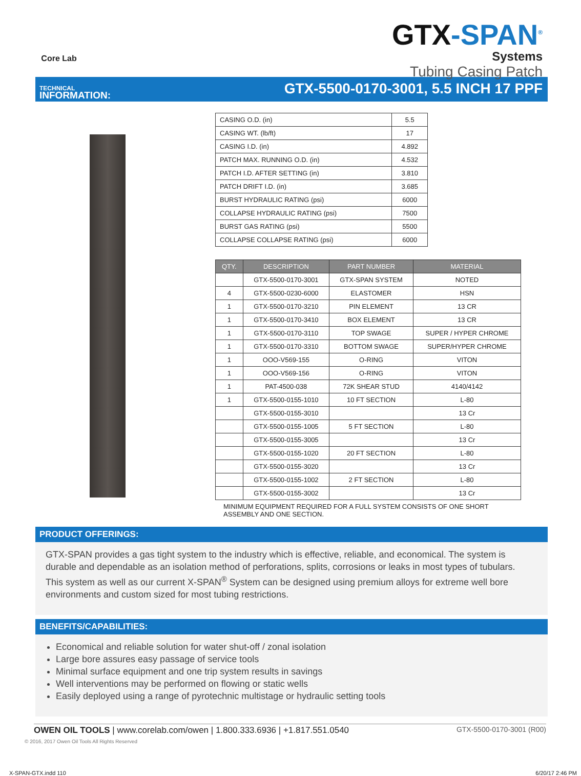Core Lab
GTX-SPAN<sup>®</sup>
Systems
Tubing Casing Patch
TECHNICAL
INFORMATION:
GTX-5500-0170-3001, 5.5 INCH 17 PPF
| CASING O.D. (in) | 5.5 |
| CASING WT. (lb/ft) | 17 |
| CASING I.D. (in) | 4.892 |
| PATCH MAX. RUNNING O.D. (in) | 4.532 |
| PATCH I.D. AFTER SETTING (in) | 3.810 |
| PATCH DRIFT I.D. (in) | 3.685 |
| BURST HYDRAULIC RATING (psi) | 6000 |
| COLLAPSE HYDRAULIC RATING (psi) | 7500 |
| BURST GAS RATING (psi) | 5500 |
| COLLAPSE COLLAPSE RATING (psi) | 6000 |
| QTY. | DESCRIPTION | PART NUMBER | MATERIAL |
| --- | --- | --- | --- |
| | GTX-5500-0170-3001 | GTX-SPAN SYSTEM | NOTED |
| 4 | GTX-5500-0230-6000 | ELASTOMER | HSN |
| 1 | GTX-5500-0170-3210 | PIN ELEMENT | 13 CR |
| 1 | GTX-5500-0170-3410 | BOX ELEMENT | 13 CR |
| 1 | GTX-5500-0170-3110 | TOP SWAGE | SUPER / HYPER CHROME |
| 1 | GTX-5500-0170-3310 | BOTTOM SWAGE | SUPER/HYPER CHROME |
| 1 | OOO-V569-155 | O-RING | VITON |
| 1 | OOO-V569-156 | O-RING | VITON |
| 1 | PAT-4500-038 | 72K SHEAR STUD | 4140/4142 |
| 1 | GTX-5500-0155-1010 | 10 FT SECTION | L-80 |
| | GTX-5500-0155-3010 | | 13 Cr |
| | GTX-5500-0155-1005 | 5 FT SECTION | L-80 |
| | GTX-5500-0155-3005 | | 13 Cr |
| | GTX-5500-0155-1020 | 20 FT SECTION | L-80 |
| | GTX-5500-0155-3020 | | 13 Cr |
| | GTX-5500-0155-1002 | 2 FT SECTION | L-80 |
| | GTX-5500-0155-3002 | | 13 Cr |
MINIMUM EQUIPMENT REQUIRED FOR A FULL SYSTEM CONSISTS OF ONE SHORT ASSEMBLY AND ONE SECTION.
PRODUCT OFFERINGS:
GTX-SPAN provides a gas tight system to the industry which is effective, reliable, and economical. The system is durable and dependable as an isolation method of perforations, splits, corrosions or leaks in most types of tubulars.
This system as well as our current X-SPAN<sup>®</sup> System can be designed using premium alloys for extreme well bore environments and custom sized for most tubing restrictions.
BENEFITS/CAPABILITIES:
Economical and reliable solution for water shut-off / zonal isolation
Large bore assures easy passage of service tools
Minimal surface equipment and one trip system results in savings
Well interventions may be performed on flowing or static wells
Easily deployed using a range of pyrotechnic multistage or hydraulic setting tools
OWEN OIL TOOLS | www.corelab.com/owen | 1.800.333.6936 | +1.817.551.0540
GTX-5500-0170-3001 (R00)
© 2016, 2017 Owen Oil Tools All Rights Reserved
X-SPAN-GTX.indd 110 6/20/17 2:46 PM